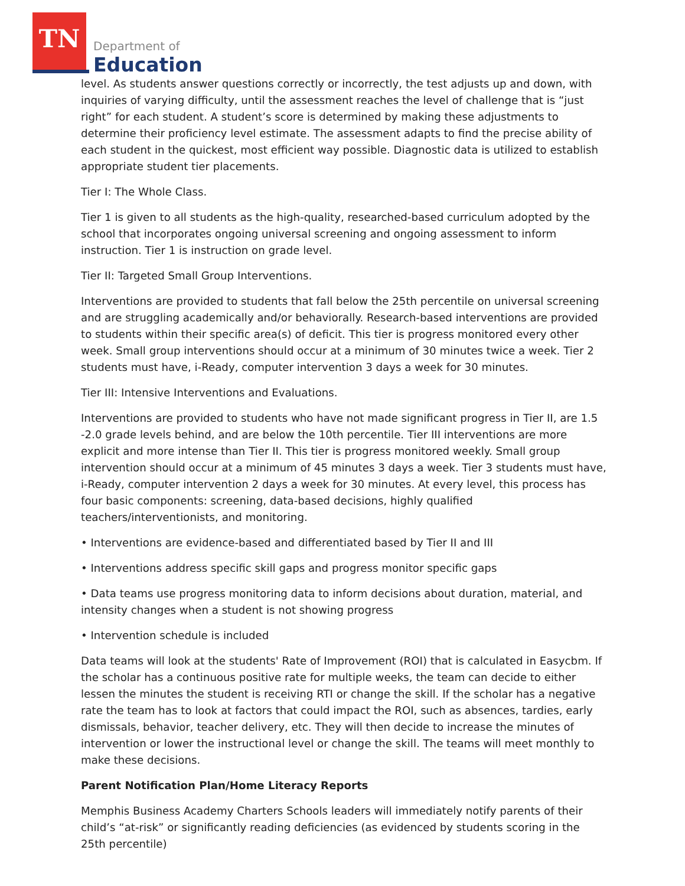TN
Department of
Education
level. As students answer questions correctly or incorrectly, the test adjusts up and down, with inquiries of varying difficulty, until the assessment reaches the level of challenge that is “just right” for each student. A student’s score is determined by making these adjustments to determine their proficiency level estimate. The assessment adapts to find the precise ability of each student in the quickest, most efficient way possible. Diagnostic data is utilized to establish appropriate student tier placements.
Tier I: The Whole Class.
Tier 1 is given to all students as the high-quality, researched-based curriculum adopted by the school that incorporates ongoing universal screening and ongoing assessment to inform instruction. Tier 1 is instruction on grade level.
Tier II: Targeted Small Group Interventions.
Interventions are provided to students that fall below the 25th percentile on universal screening and are struggling academically and/or behaviorally. Research-based interventions are provided to students within their specific area(s) of deficit. This tier is progress monitored every other week. Small group interventions should occur at a minimum of 30 minutes twice a week. Tier 2 students must have, i-Ready, computer intervention 3 days a week for 30 minutes.
Tier III: Intensive Interventions and Evaluations.
Interventions are provided to students who have not made significant progress in Tier II, are 1.5 -2.0 grade levels behind, and are below the 10th percentile. Tier III interventions are more explicit and more intense than Tier II. This tier is progress monitored weekly. Small group intervention should occur at a minimum of 45 minutes 3 days a week. Tier 3 students must have, i-Ready, computer intervention 2 days a week for 30 minutes. At every level, this process has four basic components: screening, data-based decisions, highly qualified teachers/interventionists, and monitoring.
• Interventions are evidence-based and differentiated based by Tier II and III
• Interventions address specific skill gaps and progress monitor specific gaps
• Data teams use progress monitoring data to inform decisions about duration, material, and intensity changes when a student is not showing progress
• Intervention schedule is included
Data teams will look at the students' Rate of Improvement (ROI) that is calculated in Easycbm. If the scholar has a continuous positive rate for multiple weeks, the team can decide to either lessen the minutes the student is receiving RTI or change the skill. If the scholar has a negative rate the team has to look at factors that could impact the ROI, such as absences, tardies, early dismissals, behavior, teacher delivery, etc. They will then decide to increase the minutes of intervention or lower the instructional level or change the skill. The teams will meet monthly to make these decisions.
Parent Notification Plan/Home Literacy Reports
Memphis Business Academy Charters Schools leaders will immediately notify parents of their child’s “at-risk” or significantly reading deficiencies (as evidenced by students scoring in the 25th percentile)